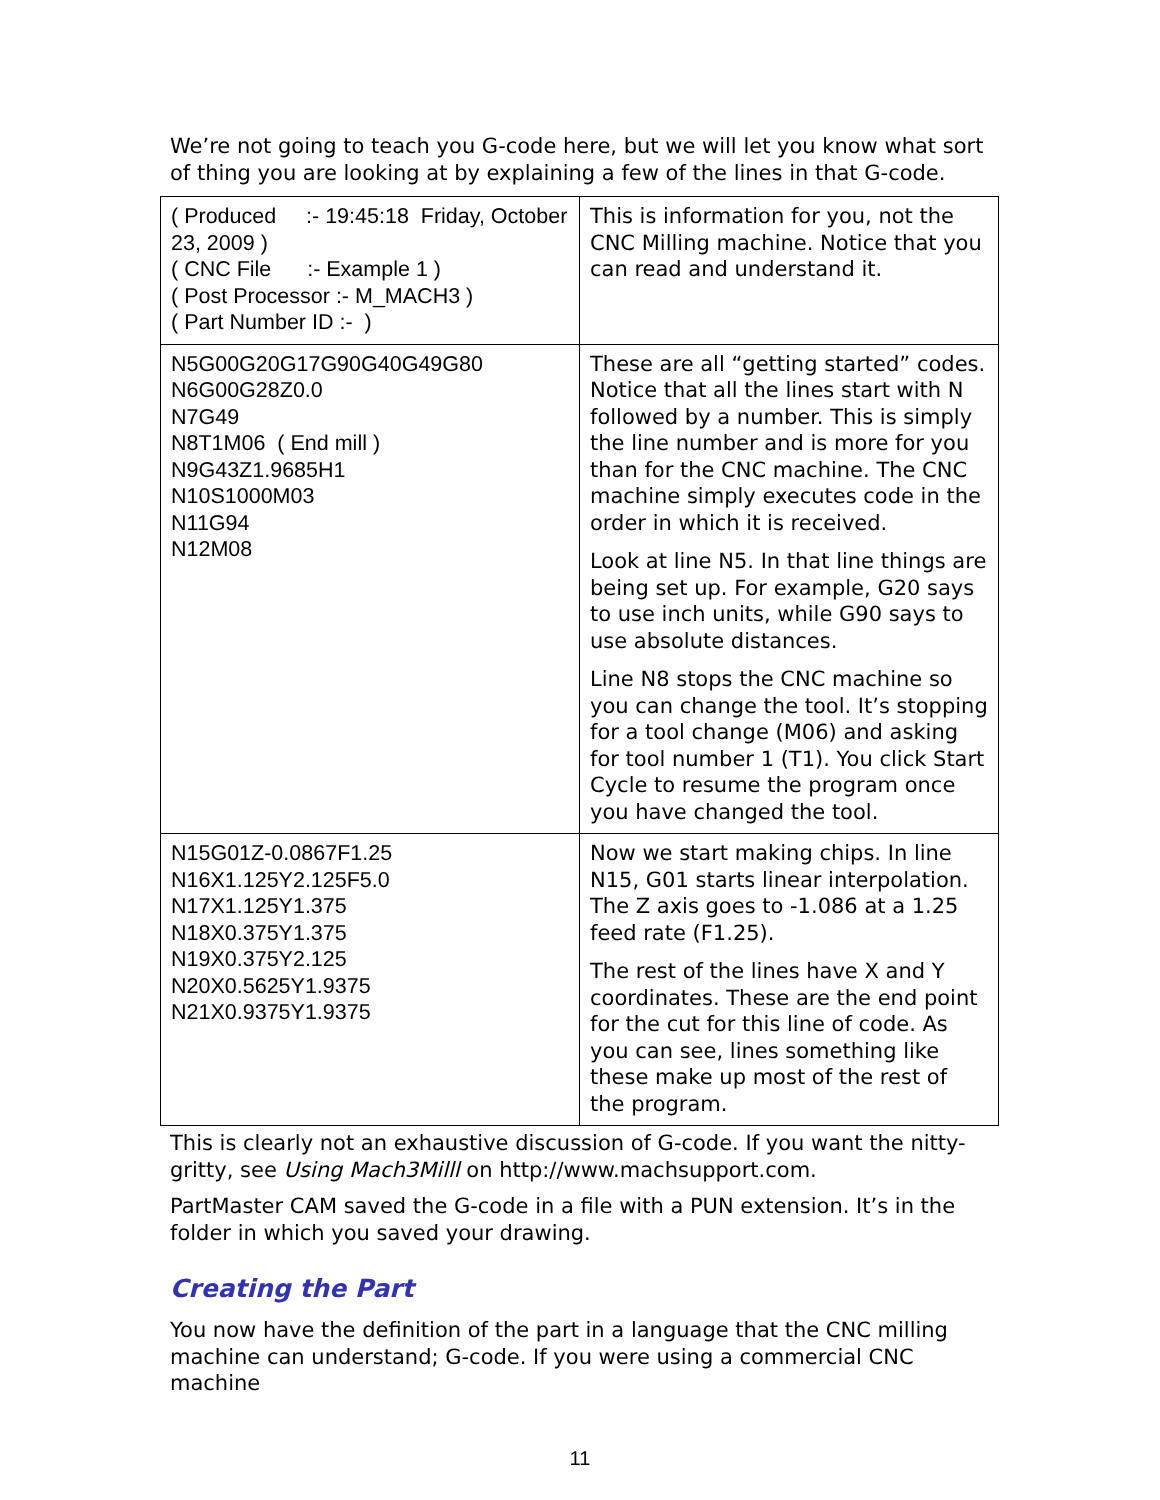We’re not going to teach you G-code here, but we will let you know what sort of thing you are looking at by explaining a few of the lines in that G-code.
| ( Produced :- 19:45:18 Friday, October 23, 2009 ) ( CNC File :- Example 1 ) ( Post Processor :- M_MACH3 ) ( Part Number ID :- ) | This is information for you, not the CNC Milling machine. Notice that you can read and understand it. |
| N5G00G20G17G90G40G49G80 N6G00G28Z0.0 N7G49 N8T1M06 ( End mill ) N9G43Z1.9685H1 N10S1000M03 N11G94 N12M08 | These are all “getting started” codes. Notice that all the lines start with N followed by a number. This is simply the line number and is more for you than for the CNC machine. The CNC machine simply executes code in the order in which it is received. Look at line N5. In that line things are being set up. For example, G20 says to use inch units, while G90 says to use absolute distances. Line N8 stops the CNC machine so you can change the tool. It’s stopping for a tool change (M06) and asking for tool number 1 (T1). You click Start Cycle to resume the program once you have changed the tool. |
| N15G01Z-0.0867F1.25 N16X1.125Y2.125F5.0 N17X1.125Y1.375 N18X0.375Y1.375 N19X0.375Y2.125 N20X0.5625Y1.9375 N21X0.9375Y1.9375 | Now we start making chips. In line N15, G01 starts linear interpolation. The Z axis goes to -1.086 at a 1.25 feed rate (F1.25). The rest of the lines have X and Y coordinates. These are the end point for the cut for this line of code. As you can see, lines something like these make up most of the rest of the program. |
This is clearly not an exhaustive discussion of G-code. If you want the nitty-gritty, see Using Mach3Milll on http://www.machsupport.com.
PartMaster CAM saved the G-code in a file with a PUN extension. It’s in the folder in which you saved your drawing.
Creating the Part
You now have the definition of the part in a language that the CNC milling machine can understand; G-code. If you were using a commercial CNC machine
11